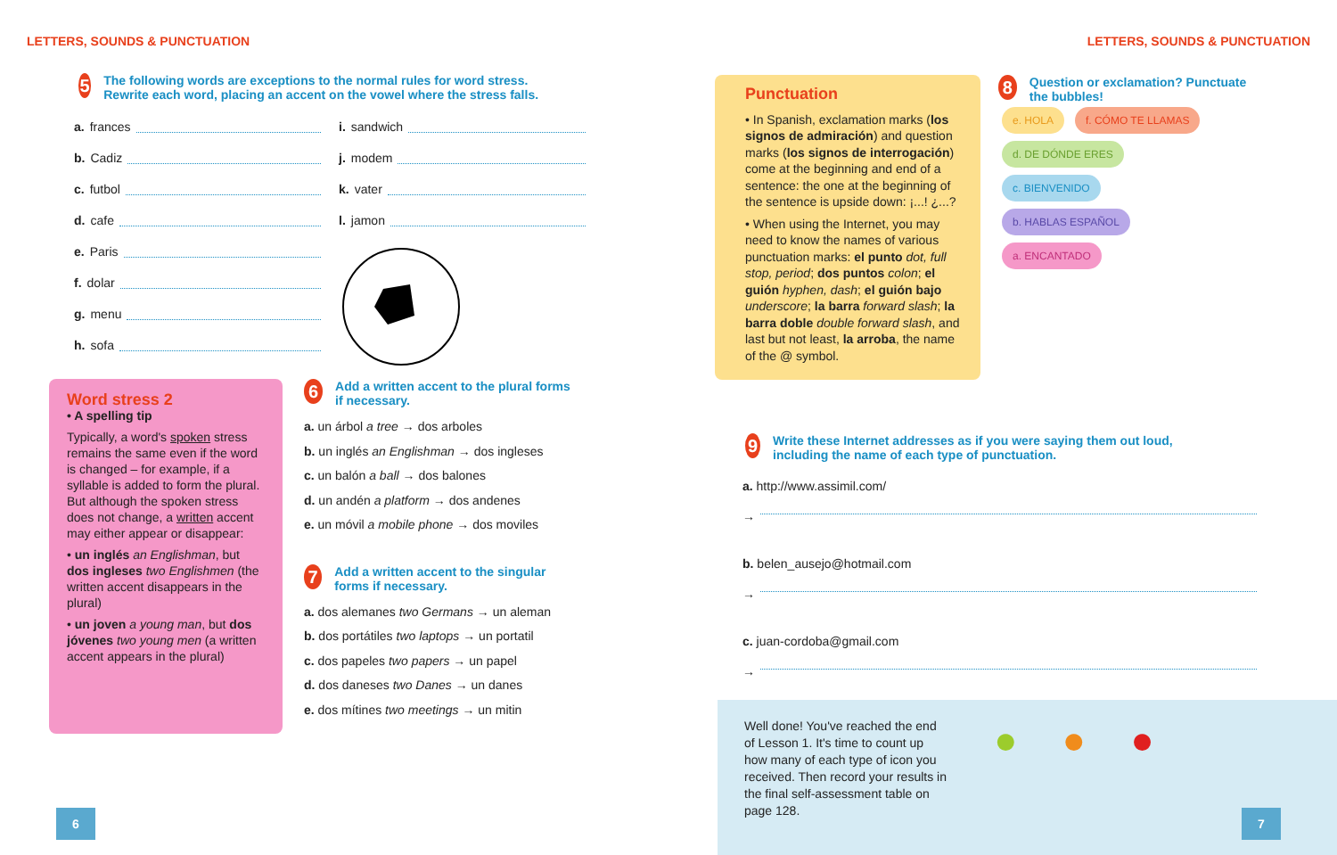LETTERS, SOUNDS & PUNCTUATION
5 The following words are exceptions to the normal rules for word stress. Rewrite each word, placing an accent on the vowel where the stress falls.
a. frances
b. Cadiz
c. futbol
d. cafe
e. Paris
f. dolar
g. menu
h. sofa
i. sandwich
j. modem
k. vater
l. jamon
Word stress 2
• A spelling tip
Typically, a word's spoken stress remains the same even if the word is changed – for example, if a syllable is added to form the plural. But although the spoken stress does not change, a written accent may either appear or disappear:
• un inglés an Englishman, but dos ingleses two Englishmen (the written accent disappears in the plural)
• un joven a young man, but dos jóvenes two young men (a written accent appears in the plural)
6 Add a written accent to the plural forms if necessary.
a. un árbol a tree → dos arboles
b. un inglés an Englishman → dos ingleses
c. un balón a ball → dos balones
d. un andén a platform → dos andenes
e. un móvil a mobile phone → dos moviles
7 Add a written accent to the singular forms if necessary.
a. dos alemanes two Germans → un aleman
b. dos portátiles two laptops → un portatil
c. dos papeles two papers → un papel
d. dos daneses two Danes → un danes
e. dos mítines two meetings → un mitin
6
LETTERS, SOUNDS & PUNCTUATION
Punctuation
• In Spanish, exclamation marks (los signos de admiración) and question marks (los signos de interrogación) come at the beginning and end of a sentence: the one at the beginning of the sentence is upside down: ¡...! ¿...?
• When using the Internet, you may need to know the names of various punctuation marks: el punto dot, full stop, period; dos puntos colon; el guión hyphen, dash; el guión bajo underscore; la barra forward slash; la barra doble double forward slash, and last but not least, la arroba, the name of the @ symbol.
8 Question or exclamation? Punctuate the bubbles!
e. HOLA f. CÓMO TE LLAMAS
d. DE DÓNDE ERES
c. BIENVENIDO
b. HABLAS ESPAÑOL
a. ENCANTADO
9 Write these Internet addresses as if you were saying them out loud, including the name of each type of punctuation.
a. http://www.assimil.com/
→
b. belen_ausejo@hotmail.com
→
c. juan-cordoba@gmail.com
→
Well done! You've reached the end of Lesson 1. It's time to count up how many of each type of icon you received. Then record your results in the final self-assessment table on page 128.
● ● ●
7